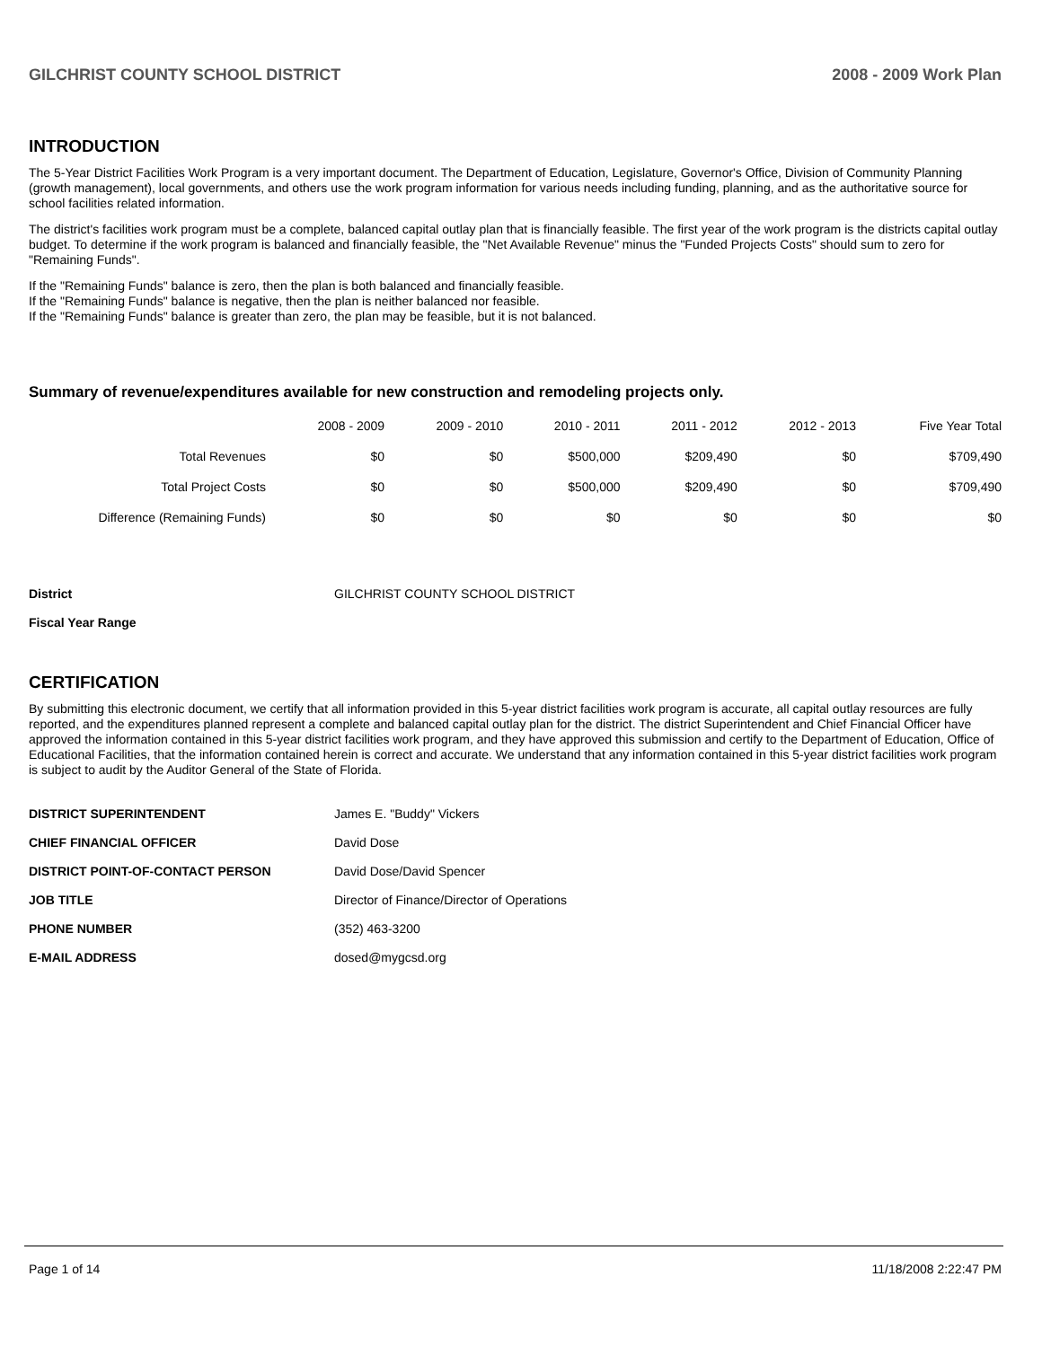GILCHRIST COUNTY SCHOOL DISTRICT 2008 - 2009 Work Plan
INTRODUCTION
The 5-Year District Facilities Work Program is a very important document. The Department of Education, Legislature, Governor's Office, Division of Community Planning (growth management), local governments, and others use the work program information for various needs including funding, planning, and as the authoritative source for school facilities related information.
The district's facilities work program must be a complete, balanced capital outlay plan that is financially feasible. The first year of the work program is the districts capital outlay budget. To determine if the work program is balanced and financially feasible, the "Net Available Revenue" minus the "Funded Projects Costs" should sum to zero for "Remaining Funds".
If the "Remaining Funds" balance is zero, then the plan is both balanced and financially feasible.
If the "Remaining Funds" balance is negative, then the plan is neither balanced nor feasible.
If the "Remaining Funds" balance is greater than zero, the plan may be feasible, but it is not balanced.
Summary of revenue/expenditures available for new construction and remodeling projects only.
| | 2008 - 2009 | 2009 - 2010 | 2010 - 2011 | 2011 - 2012 | 2012 - 2013 | Five Year Total |
| --- | --- | --- | --- | --- | --- | --- |
| Total Revenues | $0 | $0 | $500,000 | $209,490 | $0 | $709,490 |
| Total Project Costs | $0 | $0 | $500,000 | $209,490 | $0 | $709,490 |
| Difference (Remaining Funds) | $0 | $0 | $0 | $0 | $0 | $0 |
| District | GILCHRIST COUNTY SCHOOL DISTRICT |
| Fiscal Year Range | |
CERTIFICATION
By submitting this electronic document, we certify that all information provided in this 5-year district facilities work program is accurate, all capital outlay resources are fully reported, and the expenditures planned represent a complete and balanced capital outlay plan for the district. The district Superintendent and Chief Financial Officer have approved the information contained in this 5-year district facilities work program, and they have approved this submission and certify to the Department of Education, Office of Educational Facilities, that the information contained herein is correct and accurate. We understand that any information contained in this 5-year district facilities work program is subject to audit by the Auditor General of the State of Florida.
| DISTRICT SUPERINTENDENT | James E. "Buddy" Vickers |
| CHIEF FINANCIAL OFFICER | David Dose |
| DISTRICT POINT-OF-CONTACT PERSON | David Dose/David Spencer |
| JOB TITLE | Director of Finance/Director of Operations |
| PHONE NUMBER | (352) 463-3200 |
| E-MAIL ADDRESS | dosed@mygcsd.org |
Page 1 of 14 11/18/2008 2:22:47 PM